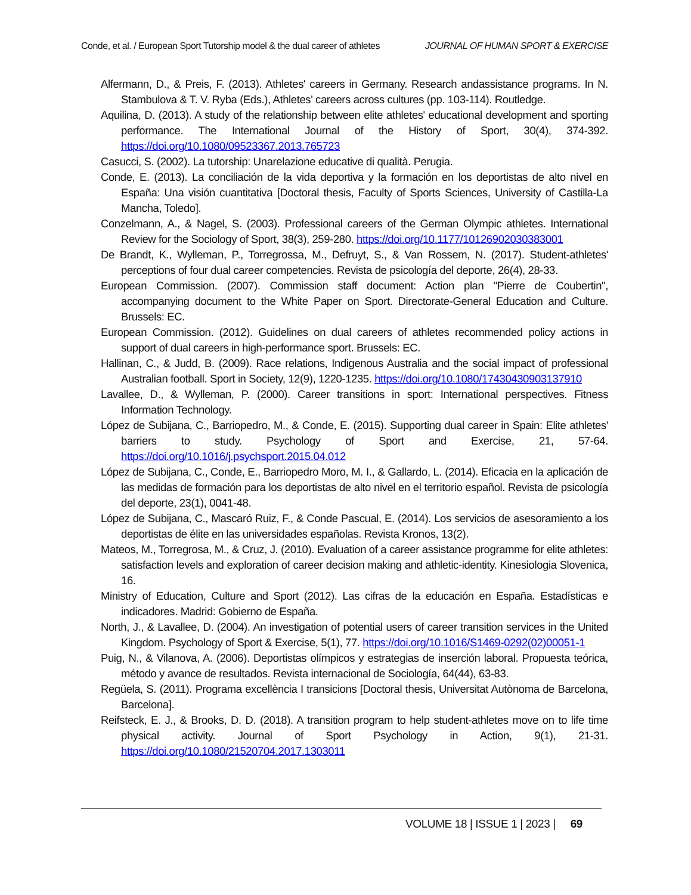Conde, et al. / European Sport Tutorship model & the dual career of athletes JOURNAL OF HUMAN SPORT & EXERCISE
Alfermann, D., & Preis, F. (2013). Athletes' careers in Germany. Research andassistance programs. In N. Stambulova & T. V. Ryba (Eds.), Athletes' careers across cultures (pp. 103-114). Routledge.
Aquilina, D. (2013). A study of the relationship between elite athletes' educational development and sporting performance. The International Journal of the History of Sport, 30(4), 374-392. https://doi.org/10.1080/09523367.2013.765723
Casucci, S. (2002). La tutorship: Unarelazione educative di qualità. Perugia.
Conde, E. (2013). La conciliación de la vida deportiva y la formación en los deportistas de alto nivel en España: Una visión cuantitativa [Doctoral thesis, Faculty of Sports Sciences, University of Castilla-La Mancha, Toledo].
Conzelmann, A., & Nagel, S. (2003). Professional careers of the German Olympic athletes. International Review for the Sociology of Sport, 38(3), 259-280. https://doi.org/10.1177/10126902030383001
De Brandt, K., Wylleman, P., Torregrossa, M., Defruyt, S., & Van Rossem, N. (2017). Student-athletes' perceptions of four dual career competencies. Revista de psicología del deporte, 26(4), 28-33.
European Commission. (2007). Commission staff document: Action plan "Pierre de Coubertin", accompanying document to the White Paper on Sport. Directorate-General Education and Culture. Brussels: EC.
European Commission. (2012). Guidelines on dual careers of athletes recommended policy actions in support of dual careers in high-performance sport. Brussels: EC.
Hallinan, C., & Judd, B. (2009). Race relations, Indigenous Australia and the social impact of professional Australian football. Sport in Society, 12(9), 1220-1235. https://doi.org/10.1080/17430430903137910
Lavallee, D., & Wylleman, P. (2000). Career transitions in sport: International perspectives. Fitness Information Technology.
López de Subijana, C., Barriopedro, M., & Conde, E. (2015). Supporting dual career in Spain: Elite athletes' barriers to study. Psychology of Sport and Exercise, 21, 57-64. https://doi.org/10.1016/j.psychsport.2015.04.012
López de Subijana, C., Conde, E., Barriopedro Moro, M. I., & Gallardo, L. (2014). Eficacia en la aplicación de las medidas de formación para los deportistas de alto nivel en el territorio español. Revista de psicología del deporte, 23(1), 0041-48.
López de Subijana, C., Mascaró Ruiz, F., & Conde Pascual, E. (2014). Los servicios de asesoramiento a los deportistas de élite en las universidades españolas. Revista Kronos, 13(2).
Mateos, M., Torregrosa, M., & Cruz, J. (2010). Evaluation of a career assistance programme for elite athletes: satisfaction levels and exploration of career decision making and athletic-identity. Kinesiologia Slovenica, 16.
Ministry of Education, Culture and Sport (2012). Las cifras de la educación en España. Estadísticas e indicadores. Madrid: Gobierno de España.
North, J., & Lavallee, D. (2004). An investigation of potential users of career transition services in the United Kingdom. Psychology of Sport & Exercise, 5(1), 77. https://doi.org/10.1016/S1469-0292(02)00051-1
Puig, N., & Vilanova, A. (2006). Deportistas olímpicos y estrategias de inserción laboral. Propuesta teórica, método y avance de resultados. Revista internacional de Sociología, 64(44), 63-83.
Regüela, S. (2011). Programa excellència I transicions [Doctoral thesis, Universitat Autònoma de Barcelona, Barcelona].
Reifsteck, E. J., & Brooks, D. D. (2018). A transition program to help student-athletes move on to life time physical activity. Journal of Sport Psychology in Action, 9(1), 21-31. https://doi.org/10.1080/21520704.2017.1303011
VOLUME 18 | ISSUE 1 | 2023 | 69